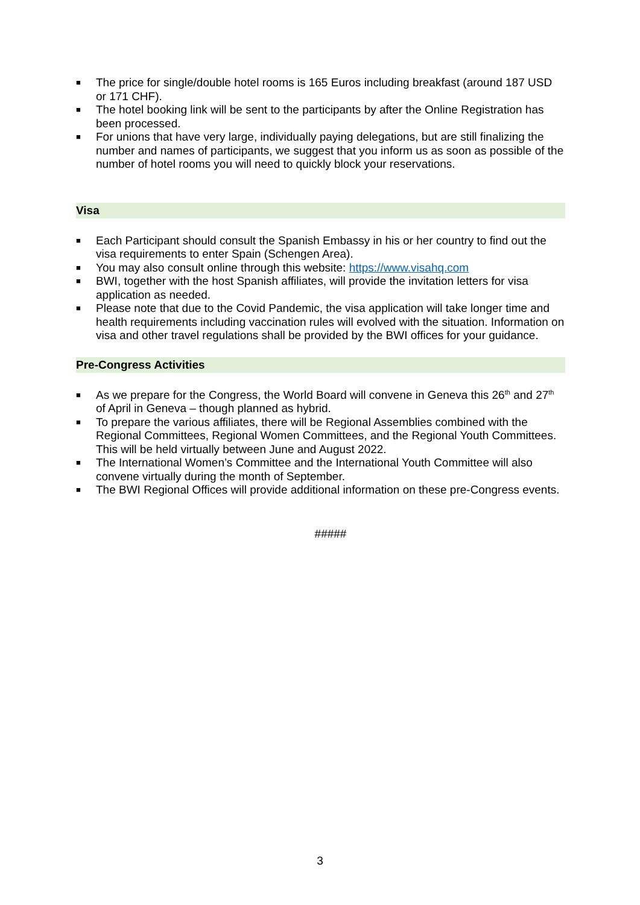■ The price for single/double hotel rooms is 165 Euros including breakfast (around 187 USD or 171 CHF).
■ The hotel booking link will be sent to the participants by after the Online Registration has been processed.
■ For unions that have very large, individually paying delegations, but are still finalizing the number and names of participants, we suggest that you inform us as soon as possible of the number of hotel rooms you will need to quickly block your reservations.
Visa
■ Each Participant should consult the Spanish Embassy in his or her country to find out the visa requirements to enter Spain (Schengen Area).
■ You may also consult online through this website: https://www.visahq.com
■ BWI, together with the host Spanish affiliates, will provide the invitation letters for visa application as needed.
■ Please note that due to the Covid Pandemic, the visa application will take longer time and health requirements including vaccination rules will evolved with the situation. Information on visa and other travel regulations shall be provided by the BWI offices for your guidance.
Pre-Congress Activities
■ As we prepare for the Congress, the World Board will convene in Geneva this 26<sup>th</sup> and 27<sup>th</sup> of April in Geneva – though planned as hybrid.
■ To prepare the various affiliates, there will be Regional Assemblies combined with the Regional Committees, Regional Women Committees, and the Regional Youth Committees. This will be held virtually between June and August 2022.
■ The International Women’s Committee and the International Youth Committee will also convene virtually during the month of September.
■ The BWI Regional Offices will provide additional information on these pre-Congress events.
#####
3